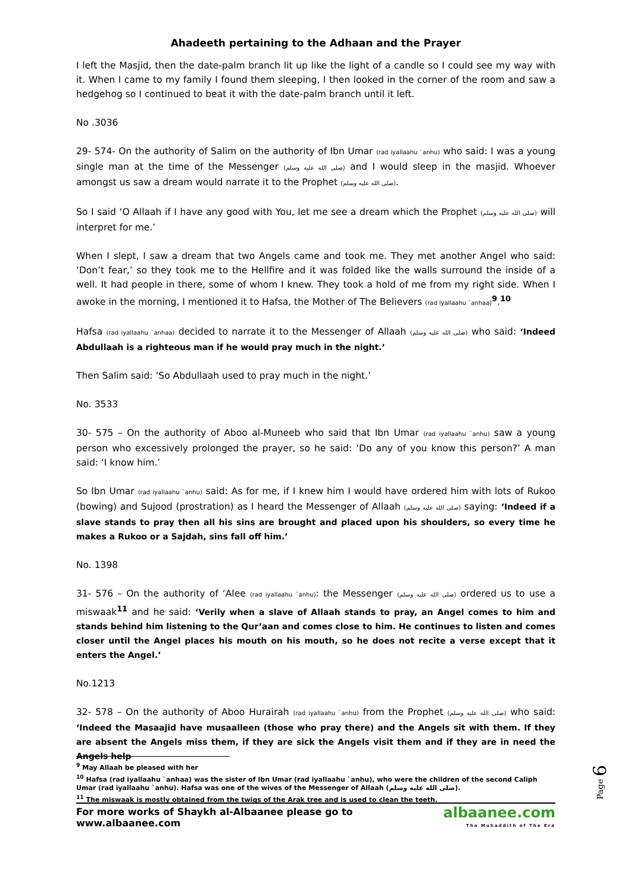Ahadeeth pertaining to the Adhaan and the Prayer
I left the Masjid, then the date-palm branch lit up like the light of a candle so I could see my way with it. When I came to my family I found them sleeping, I then looked in the corner of the room and saw a hedgehog so I continued to beat it with the date-palm branch until it left.
No .3036
29- 574- On the authority of Salim on the authority of Ibn Umar (rad iyallaahu `anhu) who said: I was a young single man at the time of the Messenger (صلى الله عليه وسلم) and I would sleep in the masjid. Whoever amongst us saw a dream would narrate it to the Prophet (صلى الله عليه وسلم).
So I said ‘O Allaah if I have any good with You, let me see a dream which the Prophet (صلى الله عليه وسلم) will interpret for me.’
When I slept, I saw a dream that two Angels came and took me. They met another Angel who said: ‘Don’t fear,’ so they took me to the Hellfire and it was folded like the walls surround the inside of a well. It had people in there, some of whom I knew. They took a hold of me from my right side. When I awoke in the morning, I mentioned it to Hafsa, the Mother of The Believers (rad iyallaahu `anhaa)<sup>9</sup>.<sup>10</sup>
Hafsa (rad iyallaahu `anhaa) decided to narrate it to the Messenger of Allaah (صلى الله عليه وسلم) who said: ‘Indeed Abdullaah is a righteous man if he would pray much in the night.’
Then Salim said: ‘So Abdullaah used to pray much in the night.’
No. 3533
30- 575 – On the authority of Aboo al-Muneeb who said that Ibn Umar (rad iyallaahu `anhu) saw a young person who excessively prolonged the prayer, so he said: ‘Do any of you know this person?’ A man said: ‘I know him.’
So Ibn Umar (rad iyallaahu `anhu) said: As for me, if I knew him I would have ordered him with lots of Rukoo (bowing) and Sujood (prostration) as I heard the Messenger of Allaah (صلى الله عليه وسلم) saying: ‘Indeed if a slave stands to pray then all his sins are brought and placed upon his shoulders, so every time he makes a Rukoo or a Sajdah, sins fall off him.’
No. 1398
31- 576 – On the authority of ‘Alee (rad iyallaahu `anhu): the Messenger (صلى الله عليه وسلم) ordered us to use a miswaak<sup>11</sup> and he said: ‘Verily when a slave of Allaah stands to pray, an Angel comes to him and stands behind him listening to the Qur’aan and comes close to him. He continues to listen and comes closer until the Angel places his mouth on his mouth, so he does not recite a verse except that it enters the Angel.’
No.1213
32- 578 – On the authority of Aboo Hurairah (rad iyallaahu `anhu) from the Prophet (صلى الله عليه وسلم) who said: ‘Indeed the Masaajid have musaalleen (those who pray there) and the Angels sit with them. If they are absent the Angels miss them, if they are sick the Angels visit them and if they are in need the Angels help
<sup>9</sup> May Allaah be pleased with her
<sup>10</sup> Hafsa (rad iyallaahu `anhaa) was the sister of Ibn Umar (rad iyallaahu `anhu), who were the children of the second Caliph Umar (rad iyallaahu `anhu). Hafsa was one of the wives of the Messenger of Allaah (صلى الله عليه وسلم).
<sup>11</sup> The miswaak is mostly obtained from the twigs of the Arak tree and is used to clean the teeth.
For more works of Shaykh al-Albaanee please go to www.albaanee.com
albaanee.com
The Muhaddith of The Era
Page 6